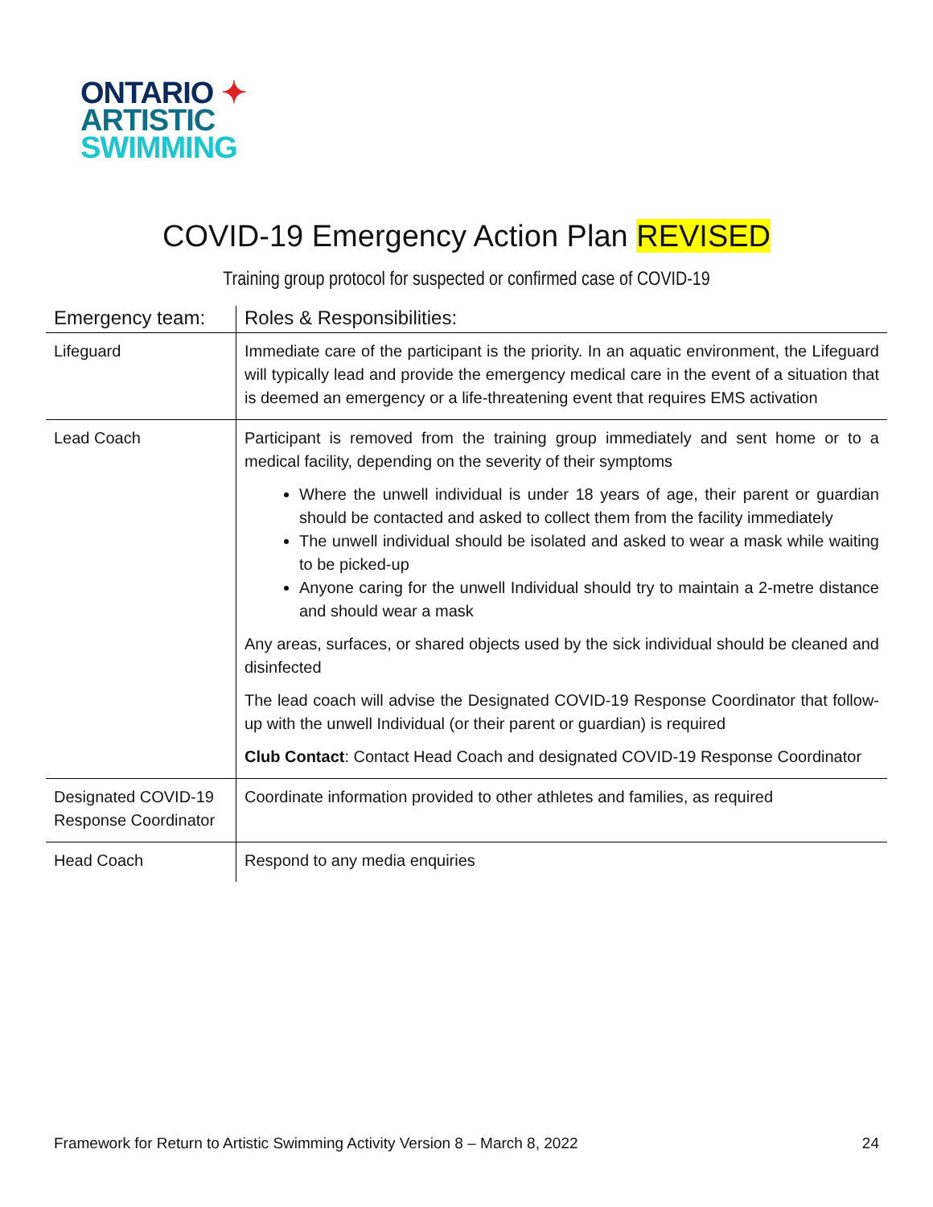ONTARIO ✦
ARTISTIC
SWIMMING
COVID-19 Emergency Action Plan REVISED
Training group protocol for suspected or confirmed case of COVID-19
| Emergency team: | Roles & Responsibilities: |
| --- | --- |
| Lifeguard | Immediate care of the participant is the priority. In an aquatic environment, the Lifeguard will typically lead and provide the emergency medical care in the event of a situation that is deemed an emergency or a life-threatening event that requires EMS activation |
| Lead Coach | Participant is removed from the training group immediately and sent home or to a medical facility, depending on the severity of their symptoms Where the unwell individual is under 18 years of age, their parent or guardian should be contacted and asked to collect them from the facility immediately The unwell individual should be isolated and asked to wear a mask while waiting to be picked-up Anyone caring for the unwell Individual should try to maintain a 2-metre distance and should wear a mask Any areas, surfaces, or shared objects used by the sick individual should be cleaned and disinfected The lead coach will advise the Designated COVID-19 Response Coordinator that follow-up with the unwell Individual (or their parent or guardian) is required Club Contact : Contact Head Coach and designated COVID-19 Response Coordinator |
| Designated COVID-19 Response Coordinator | Coordinate information provided to other athletes and families, as required |
| Head Coach | Respond to any media enquiries |
Framework for Return to Artistic Swimming Activity Version 8 – March 8, 2022 24